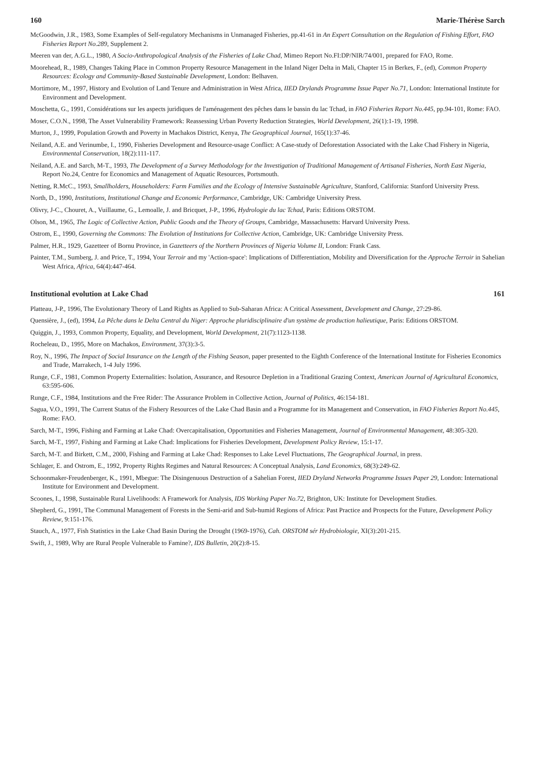160 Marie-Thérèse Sarch
McGoodwin, J.R., 1983, Some Examples of Self-regulatory Mechanisms in Unmanaged Fisheries, pp.41-61 in An Expert Consultation on the Regulation of Fishing Effort, FAO Fisheries Report No.289, Supplement 2.
Meeren van der, A.G.L., 1980, A Socio-Anthropological Analysis of the Fisheries of Lake Chad, Mimeo Report No.FI:DP/NIR/74/001, prepared for FAO, Rome.
Moorehead, R., 1989, Changes Taking Place in Common Property Resource Management in the Inland Niger Delta in Mali, Chapter 15 in Berkes, F., (ed), Common Property Resources: Ecology and Community-Based Sustainable Development, London: Belhaven.
Mortimore, M., 1997, History and Evolution of Land Tenure and Administration in West Africa, IIED Drylands Programme Issue Paper No.71, London: International Institute for Environment and Development.
Moschetta, G., 1991, Considérations sur les aspects juridiques de l'aménagement des pêches dans le bassin du lac Tchad, in FAO Fisheries Report No.445, pp.94-101, Rome: FAO.
Moser, C.O.N., 1998, The Asset Vulnerability Framework: Reassessing Urban Poverty Reduction Strategies, World Development, 26(1):1-19, 1998.
Murton, J., 1999, Population Growth and Poverty in Machakos District, Kenya, The Geographical Journal, 165(1):37-46.
Neiland, A.E. and Verinumbe, I., 1990, Fisheries Development and Resource-usage Conflict: A Case-study of Deforestation Associated with the Lake Chad Fishery in Nigeria, Environmental Conservation, 18(2):111-117.
Neiland, A.E. and Sarch, M-T., 1993, The Development of a Survey Methodology for the Investigation of Traditional Management of Artisanal Fisheries, North East Nigeria, Report No.24, Centre for Economics and Management of Aquatic Resources, Portsmouth.
Netting, R.McC., 1993, Smallholders, Householders: Farm Families and the Ecology of Intensive Sustainable Agriculture, Stanford, California: Stanford University Press.
North, D., 1990, Institutions, Institutional Change and Economic Performance, Cambridge, UK: Cambridge University Press.
Olivry, J-C., Chouret, A., Vuillaume, G., Lemoalle, J. and Bricquet, J-P., 1996, Hydrologie du lac Tchad, Paris: Editions ORSTOM.
Olson, M., 1965, The Logic of Collective Action, Public Goods and the Theory of Groups, Cambridge, Massachusetts: Harvard University Press.
Ostrom, E., 1990, Governing the Commons: The Evolution of Institutions for Collective Action, Cambridge, UK: Cambridge University Press.
Palmer, H.R., 1929, Gazetteer of Bornu Province, in Gazetteers of the Northern Provinces of Nigeria Volume II, London: Frank Cass.
Painter, T.M., Sumberg, J. and Price, T., 1994, Your Terroir and my 'Action-space': Implications of Differentiation, Mobility and Diversification for the Approche Terroir in Sahelian West Africa, Africa, 64(4):447-464.
Institutional evolution at Lake Chad 161
Platteau, J-P., 1996, The Evolutionary Theory of Land Rights as Applied to Sub-Saharan Africa: A Critical Assessment, Development and Change, 27:29-86.
Quensière, J., (ed), 1994, La Pêche dans le Delta Central du Niger: Approche pluridisciplinaire d'un système de production halieutique, Paris: Editions ORSTOM.
Quiggin, J., 1993, Common Property, Equality, and Development, World Development, 21(7):1123-1138.
Rocheleau, D., 1995, More on Machakos, Environment, 37(3):3-5.
Roy, N., 1996, The Impact of Social Insurance on the Length of the Fishing Season, paper presented to the Eighth Conference of the International Institute for Fisheries Economics and Trade, Marrakech, 1-4 July 1996.
Runge, C.F., 1981, Common Property Externalities: Isolation, Assurance, and Resource Depletion in a Traditional Grazing Context, American Journal of Agricultural Economics, 63:595-606.
Runge, C.F., 1984, Institutions and the Free Rider: The Assurance Problem in Collective Action, Journal of Politics, 46:154-181.
Sagua, V.O., 1991, The Current Status of the Fishery Resources of the Lake Chad Basin and a Programme for its Management and Conservation, in FAO Fisheries Report No.445, Rome: FAO.
Sarch, M-T., 1996, Fishing and Farming at Lake Chad: Overcapitalisation, Opportunities and Fisheries Management, Journal of Environmental Management, 48:305-320.
Sarch, M-T., 1997, Fishing and Farming at Lake Chad: Implications for Fisheries Development, Development Policy Review, 15:1-17.
Sarch, M-T. and Birkett, C.M., 2000, Fishing and Farming at Lake Chad: Responses to Lake Level Fluctuations, The Geographical Journal, in press.
Schlager, E. and Ostrom, E., 1992, Property Rights Regimes and Natural Resources: A Conceptual Analysis, Land Economics, 68(3):249-62.
Schoonmaker-Freudenberger, K., 1991, Mbegue: The Disingenuous Destruction of a Sahelian Forest, IIED Dryland Networks Programme Issues Paper 29, London: International Institute for Environment and Development.
Scoones, I., 1998, Sustainable Rural Livelihoods: A Framework for Analysis, IDS Working Paper No.72, Brighton, UK: Institute for Development Studies.
Shepherd, G., 1991, The Communal Management of Forests in the Semi-arid and Sub-humid Regions of Africa: Past Practice and Prospects for the Future, Development Policy Review, 9:151-176.
Stauch, A., 1977, Fish Statistics in the Lake Chad Basin During the Drought (1969-1976), Cah. ORSTOM sér Hydrobiologie, XI(3):201-215.
Swift, J., 1989, Why are Rural People Vulnerable to Famine?, IDS Bulletin, 20(2):8-15.